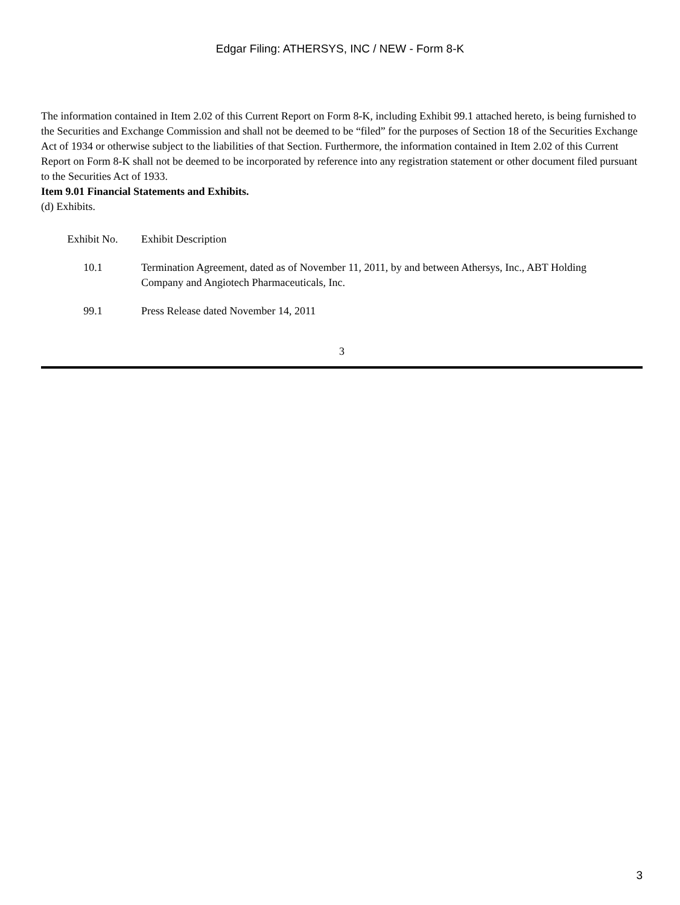Edgar Filing: ATHERSYS, INC / NEW - Form 8-K
The information contained in Item 2.02 of this Current Report on Form 8-K, including Exhibit 99.1 attached hereto, is being furnished to the Securities and Exchange Commission and shall not be deemed to be “filed” for the purposes of Section 18 of the Securities Exchange Act of 1934 or otherwise subject to the liabilities of that Section. Furthermore, the information contained in Item 2.02 of this Current Report on Form 8-K shall not be deemed to be incorporated by reference into any registration statement or other document filed pursuant to the Securities Act of 1933.
Item 9.01 Financial Statements and Exhibits.
(d) Exhibits.
| Exhibit No. | Exhibit Description |
| --- | --- |
| 10.1 | Termination Agreement, dated as of November 11, 2011, by and between Athersys, Inc., ABT Holding Company and Angiotech Pharmaceuticals, Inc. |
| 99.1 | Press Release dated November 14, 2011 |
3
3